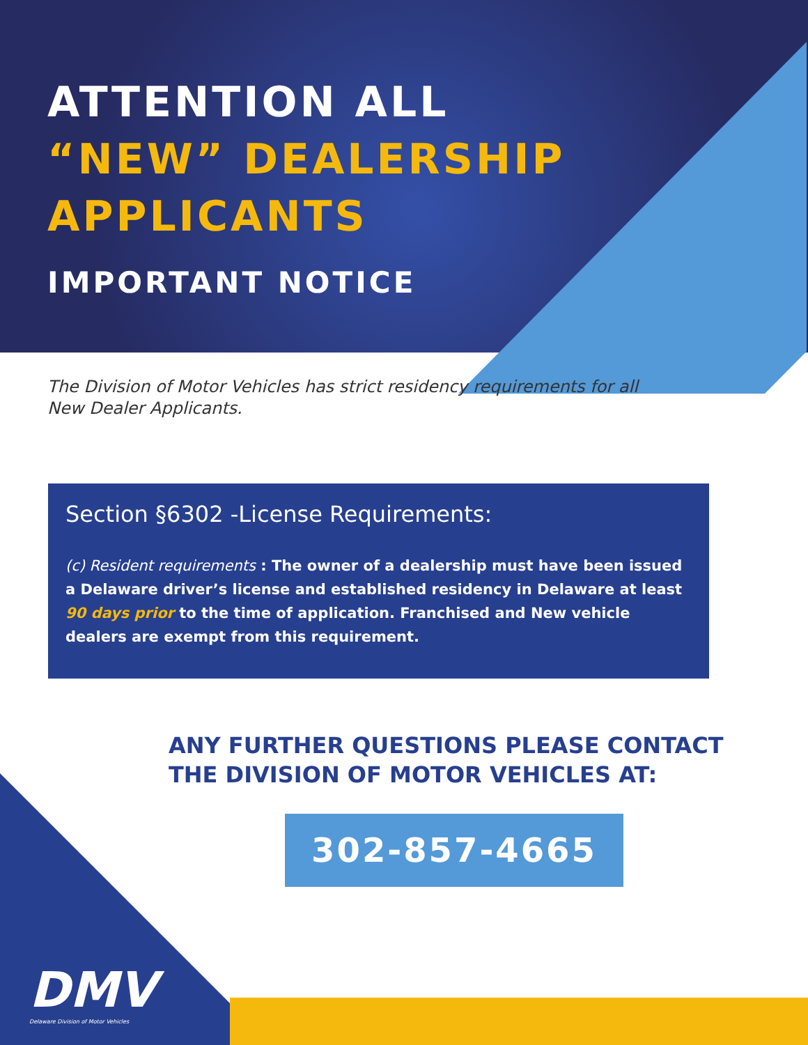ATTENTION ALL
“NEW” DEALERSHIP
APPLICANTS
IMPORTANT NOTICE
The Division of Motor Vehicles has strict residency requirements for all New Dealer Applicants.
Section §6302 -License Requirements:
(c) Resident requirements : The owner of a dealership must have been issued a Delaware driver’s license and established residency in Delaware at least 90 days prior to the time of application. Franchised and New vehicle dealers are exempt from this requirement.
ANY FURTHER QUESTIONS PLEASE CONTACT
THE DIVISION OF MOTOR VEHICLES AT:
302-857-4665
DMV
Delaware Division of Motor Vehicles